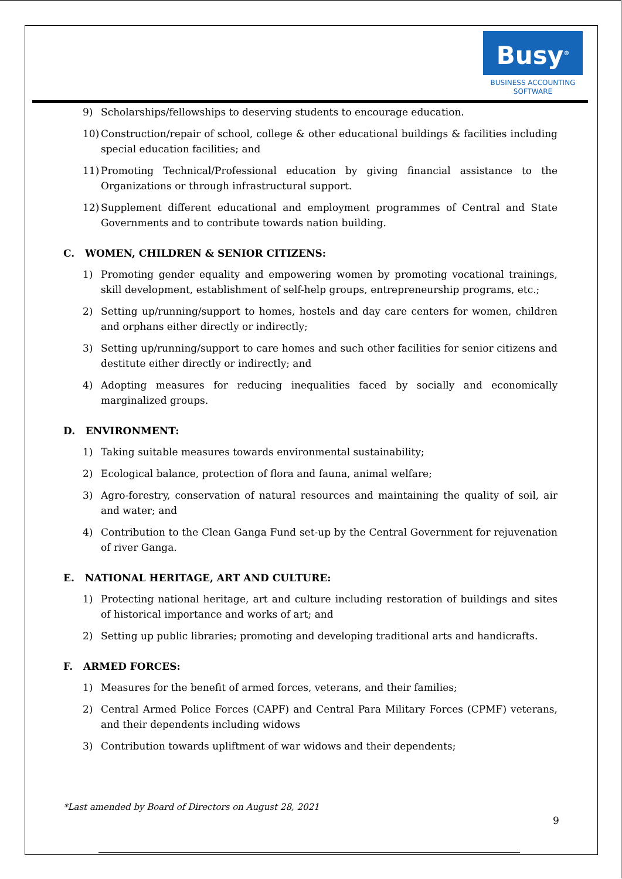Busy<sup>®</sup>
BUSINESS ACCOUNTING
SOFTWARE
9) Scholarships/fellowships to deserving students to encourage education.
10) Construction/repair of school, college & other educational buildings & facilities including special education facilities; and
11) Promoting Technical/Professional education by giving financial assistance to the Organizations or through infrastructural support.
12) Supplement different educational and employment programmes of Central and State Governments and to contribute towards nation building.
C. WOMEN, CHILDREN & SENIOR CITIZENS:
1) Promoting gender equality and empowering women by promoting vocational trainings, skill development, establishment of self-help groups, entrepreneurship programs, etc.;
2) Setting up/running/support to homes, hostels and day care centers for women, children and orphans either directly or indirectly;
3) Setting up/running/support to care homes and such other facilities for senior citizens and destitute either directly or indirectly; and
4) Adopting measures for reducing inequalities faced by socially and economically marginalized groups.
D. ENVIRONMENT:
1) Taking suitable measures towards environmental sustainability;
2) Ecological balance, protection of flora and fauna, animal welfare;
3) Agro-forestry, conservation of natural resources and maintaining the quality of soil, air and water; and
4) Contribution to the Clean Ganga Fund set-up by the Central Government for rejuvenation of river Ganga.
E. NATIONAL HERITAGE, ART AND CULTURE:
1) Protecting national heritage, art and culture including restoration of buildings and sites of historical importance and works of art; and
2) Setting up public libraries; promoting and developing traditional arts and handicrafts.
F. ARMED FORCES:
1) Measures for the benefit of armed forces, veterans, and their families;
2) Central Armed Police Forces (CAPF) and Central Para Military Forces (CPMF) veterans, and their dependents including widows
3) Contribution towards upliftment of war widows and their dependents;
*Last amended by Board of Directors on August 28, 2021
9